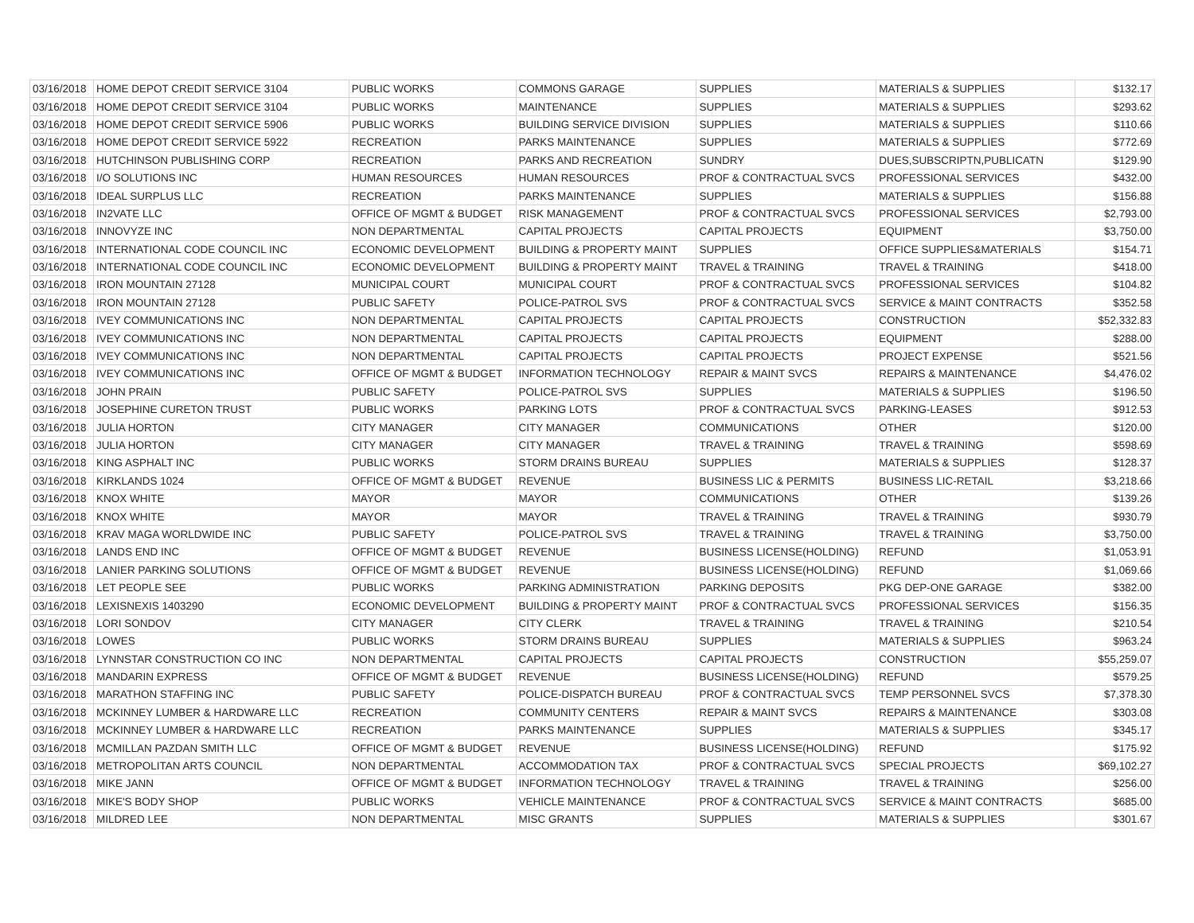| 03/16/2018 | HOME DEPOT CREDIT SERVICE 3104 | PUBLIC WORKS | COMMONS GARAGE | SUPPLIES | MATERIALS & SUPPLIES | $132.17 |
| 03/16/2018 | HOME DEPOT CREDIT SERVICE 3104 | PUBLIC WORKS | MAINTENANCE | SUPPLIES | MATERIALS & SUPPLIES | $293.62 |
| 03/16/2018 | HOME DEPOT CREDIT SERVICE 5906 | PUBLIC WORKS | BUILDING SERVICE DIVISION | SUPPLIES | MATERIALS & SUPPLIES | $110.66 |
| 03/16/2018 | HOME DEPOT CREDIT SERVICE 5922 | RECREATION | PARKS MAINTENANCE | SUPPLIES | MATERIALS & SUPPLIES | $772.69 |
| 03/16/2018 | HUTCHINSON PUBLISHING CORP | RECREATION | PARKS AND RECREATION | SUNDRY | DUES,SUBSCRIPTN,PUBLICATN | $129.90 |
| 03/16/2018 | I/O SOLUTIONS INC | HUMAN RESOURCES | HUMAN RESOURCES | PROF & CONTRACTUAL SVCS | PROFESSIONAL SERVICES | $432.00 |
| 03/16/2018 | IDEAL SURPLUS LLC | RECREATION | PARKS MAINTENANCE | SUPPLIES | MATERIALS & SUPPLIES | $156.88 |
| 03/16/2018 | IN2VATE LLC | OFFICE OF MGMT & BUDGET | RISK MANAGEMENT | PROF & CONTRACTUAL SVCS | PROFESSIONAL SERVICES | $2,793.00 |
| 03/16/2018 | INNOVYZE INC | NON DEPARTMENTAL | CAPITAL PROJECTS | CAPITAL PROJECTS | EQUIPMENT | $3,750.00 |
| 03/16/2018 | INTERNATIONAL CODE COUNCIL INC | ECONOMIC DEVELOPMENT | BUILDING & PROPERTY MAINT | SUPPLIES | OFFICE SUPPLIES&MATERIALS | $154.71 |
| 03/16/2018 | INTERNATIONAL CODE COUNCIL INC | ECONOMIC DEVELOPMENT | BUILDING & PROPERTY MAINT | TRAVEL & TRAINING | TRAVEL & TRAINING | $418.00 |
| 03/16/2018 | IRON MOUNTAIN 27128 | MUNICIPAL COURT | MUNICIPAL COURT | PROF & CONTRACTUAL SVCS | PROFESSIONAL SERVICES | $104.82 |
| 03/16/2018 | IRON MOUNTAIN 27128 | PUBLIC SAFETY | POLICE-PATROL SVS | PROF & CONTRACTUAL SVCS | SERVICE & MAINT CONTRACTS | $352.58 |
| 03/16/2018 | IVEY COMMUNICATIONS INC | NON DEPARTMENTAL | CAPITAL PROJECTS | CAPITAL PROJECTS | CONSTRUCTION | $52,332.83 |
| 03/16/2018 | IVEY COMMUNICATIONS INC | NON DEPARTMENTAL | CAPITAL PROJECTS | CAPITAL PROJECTS | EQUIPMENT | $288.00 |
| 03/16/2018 | IVEY COMMUNICATIONS INC | NON DEPARTMENTAL | CAPITAL PROJECTS | CAPITAL PROJECTS | PROJECT EXPENSE | $521.56 |
| 03/16/2018 | IVEY COMMUNICATIONS INC | OFFICE OF MGMT & BUDGET | INFORMATION TECHNOLOGY | REPAIR & MAINT SVCS | REPAIRS & MAINTENANCE | $4,476.02 |
| 03/16/2018 | JOHN PRAIN | PUBLIC SAFETY | POLICE-PATROL SVS | SUPPLIES | MATERIALS & SUPPLIES | $196.50 |
| 03/16/2018 | JOSEPHINE CURETON TRUST | PUBLIC WORKS | PARKING LOTS | PROF & CONTRACTUAL SVCS | PARKING-LEASES | $912.53 |
| 03/16/2018 | JULIA HORTON | CITY MANAGER | CITY MANAGER | COMMUNICATIONS | OTHER | $120.00 |
| 03/16/2018 | JULIA HORTON | CITY MANAGER | CITY MANAGER | TRAVEL & TRAINING | TRAVEL & TRAINING | $598.69 |
| 03/16/2018 | KING ASPHALT INC | PUBLIC WORKS | STORM DRAINS BUREAU | SUPPLIES | MATERIALS & SUPPLIES | $128.37 |
| 03/16/2018 | KIRKLANDS 1024 | OFFICE OF MGMT & BUDGET | REVENUE | BUSINESS LIC & PERMITS | BUSINESS LIC-RETAIL | $3,218.66 |
| 03/16/2018 | KNOX WHITE | MAYOR | MAYOR | COMMUNICATIONS | OTHER | $139.26 |
| 03/16/2018 | KNOX WHITE | MAYOR | MAYOR | TRAVEL & TRAINING | TRAVEL & TRAINING | $930.79 |
| 03/16/2018 | KRAV MAGA WORLDWIDE INC | PUBLIC SAFETY | POLICE-PATROL SVS | TRAVEL & TRAINING | TRAVEL & TRAINING | $3,750.00 |
| 03/16/2018 | LANDS END INC | OFFICE OF MGMT & BUDGET | REVENUE | BUSINESS LICENSE(HOLDING) | REFUND | $1,053.91 |
| 03/16/2018 | LANIER PARKING SOLUTIONS | OFFICE OF MGMT & BUDGET | REVENUE | BUSINESS LICENSE(HOLDING) | REFUND | $1,069.66 |
| 03/16/2018 | LET PEOPLE SEE | PUBLIC WORKS | PARKING ADMINISTRATION | PARKING DEPOSITS | PKG DEP-ONE GARAGE | $382.00 |
| 03/16/2018 | LEXISNEXIS 1403290 | ECONOMIC DEVELOPMENT | BUILDING & PROPERTY MAINT | PROF & CONTRACTUAL SVCS | PROFESSIONAL SERVICES | $156.35 |
| 03/16/2018 | LORI SONDOV | CITY MANAGER | CITY CLERK | TRAVEL & TRAINING | TRAVEL & TRAINING | $210.54 |
| 03/16/2018 | LOWES | PUBLIC WORKS | STORM DRAINS BUREAU | SUPPLIES | MATERIALS & SUPPLIES | $963.24 |
| 03/16/2018 | LYNNSTAR CONSTRUCTION CO INC | NON DEPARTMENTAL | CAPITAL PROJECTS | CAPITAL PROJECTS | CONSTRUCTION | $55,259.07 |
| 03/16/2018 | MANDARIN EXPRESS | OFFICE OF MGMT & BUDGET | REVENUE | BUSINESS LICENSE(HOLDING) | REFUND | $579.25 |
| 03/16/2018 | MARATHON STAFFING INC | PUBLIC SAFETY | POLICE-DISPATCH BUREAU | PROF & CONTRACTUAL SVCS | TEMP PERSONNEL SVCS | $7,378.30 |
| 03/16/2018 | MCKINNEY LUMBER & HARDWARE LLC | RECREATION | COMMUNITY CENTERS | REPAIR & MAINT SVCS | REPAIRS & MAINTENANCE | $303.08 |
| 03/16/2018 | MCKINNEY LUMBER & HARDWARE LLC | RECREATION | PARKS MAINTENANCE | SUPPLIES | MATERIALS & SUPPLIES | $345.17 |
| 03/16/2018 | MCMILLAN PAZDAN SMITH LLC | OFFICE OF MGMT & BUDGET | REVENUE | BUSINESS LICENSE(HOLDING) | REFUND | $175.92 |
| 03/16/2018 | METROPOLITAN ARTS COUNCIL | NON DEPARTMENTAL | ACCOMMODATION TAX | PROF & CONTRACTUAL SVCS | SPECIAL PROJECTS | $69,102.27 |
| 03/16/2018 | MIKE JANN | OFFICE OF MGMT & BUDGET | INFORMATION TECHNOLOGY | TRAVEL & TRAINING | TRAVEL & TRAINING | $256.00 |
| 03/16/2018 | MIKE'S BODY SHOP | PUBLIC WORKS | VEHICLE MAINTENANCE | PROF & CONTRACTUAL SVCS | SERVICE & MAINT CONTRACTS | $685.00 |
| 03/16/2018 | MILDRED LEE | NON DEPARTMENTAL | MISC GRANTS | SUPPLIES | MATERIALS & SUPPLIES | $301.67 |